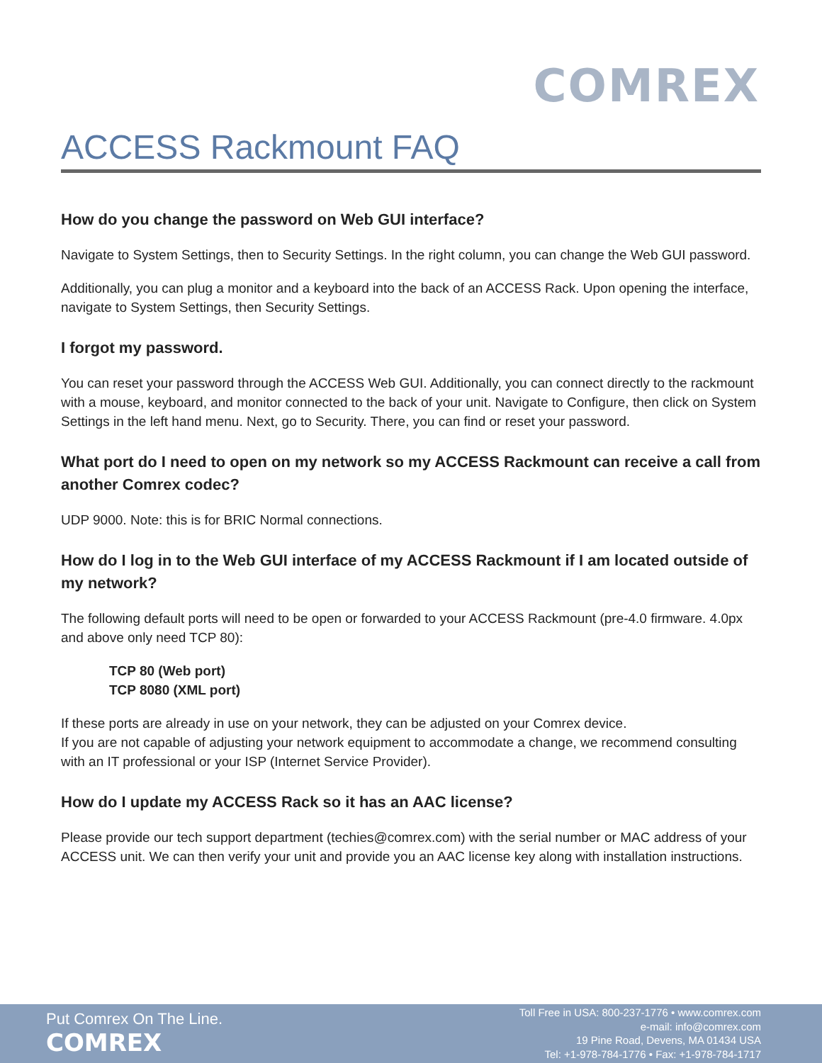COMREX
ACCESS Rackmount FAQ
How do you change the password on Web GUI interface?
Navigate to System Settings, then to Security Settings. In the right column, you can change the Web GUI password.
Additionally, you can plug a monitor and a keyboard into the back of an ACCESS Rack. Upon opening the interface, navigate to System Settings, then Security Settings.
I forgot my password.
You can reset your password through the ACCESS Web GUI. Additionally, you can connect directly to the rackmount with a mouse, keyboard, and monitor connected to the back of your unit. Navigate to Configure, then click on System Settings in the left hand menu. Next, go to Security. There, you can find or reset your password.
What port do I need to open on my network so my ACCESS Rackmount can receive a call from another Comrex codec?
UDP 9000. Note: this is for BRIC Normal connections.
How do I log in to the Web GUI interface of my ACCESS Rackmount if I am located outside of my network?
The following default ports will need to be open or forwarded to your ACCESS Rackmount (pre-4.0 firmware. 4.0px and above only need TCP 80):
TCP 80 (Web port)
TCP 8080 (XML port)
If these ports are already in use on your network, they can be adjusted on your Comrex device.
If you are not capable of adjusting your network equipment to accommodate a change, we recommend consulting with an IT professional or your ISP (Internet Service Provider).
How do I update my ACCESS Rack so it has an AAC license?
Please provide our tech support department (techies@comrex.com) with the serial number or MAC address of your ACCESS unit. We can then verify your unit and provide you an AAC license key along with installation instructions.
Put Comrex On The Line.
COMREX
Toll Free in USA: 800-237-1776 • www.comrex.com
e-mail: info@comrex.com
19 Pine Road, Devens, MA 01434 USA
Tel: +1-978-784-1776 • Fax: +1-978-784-1717